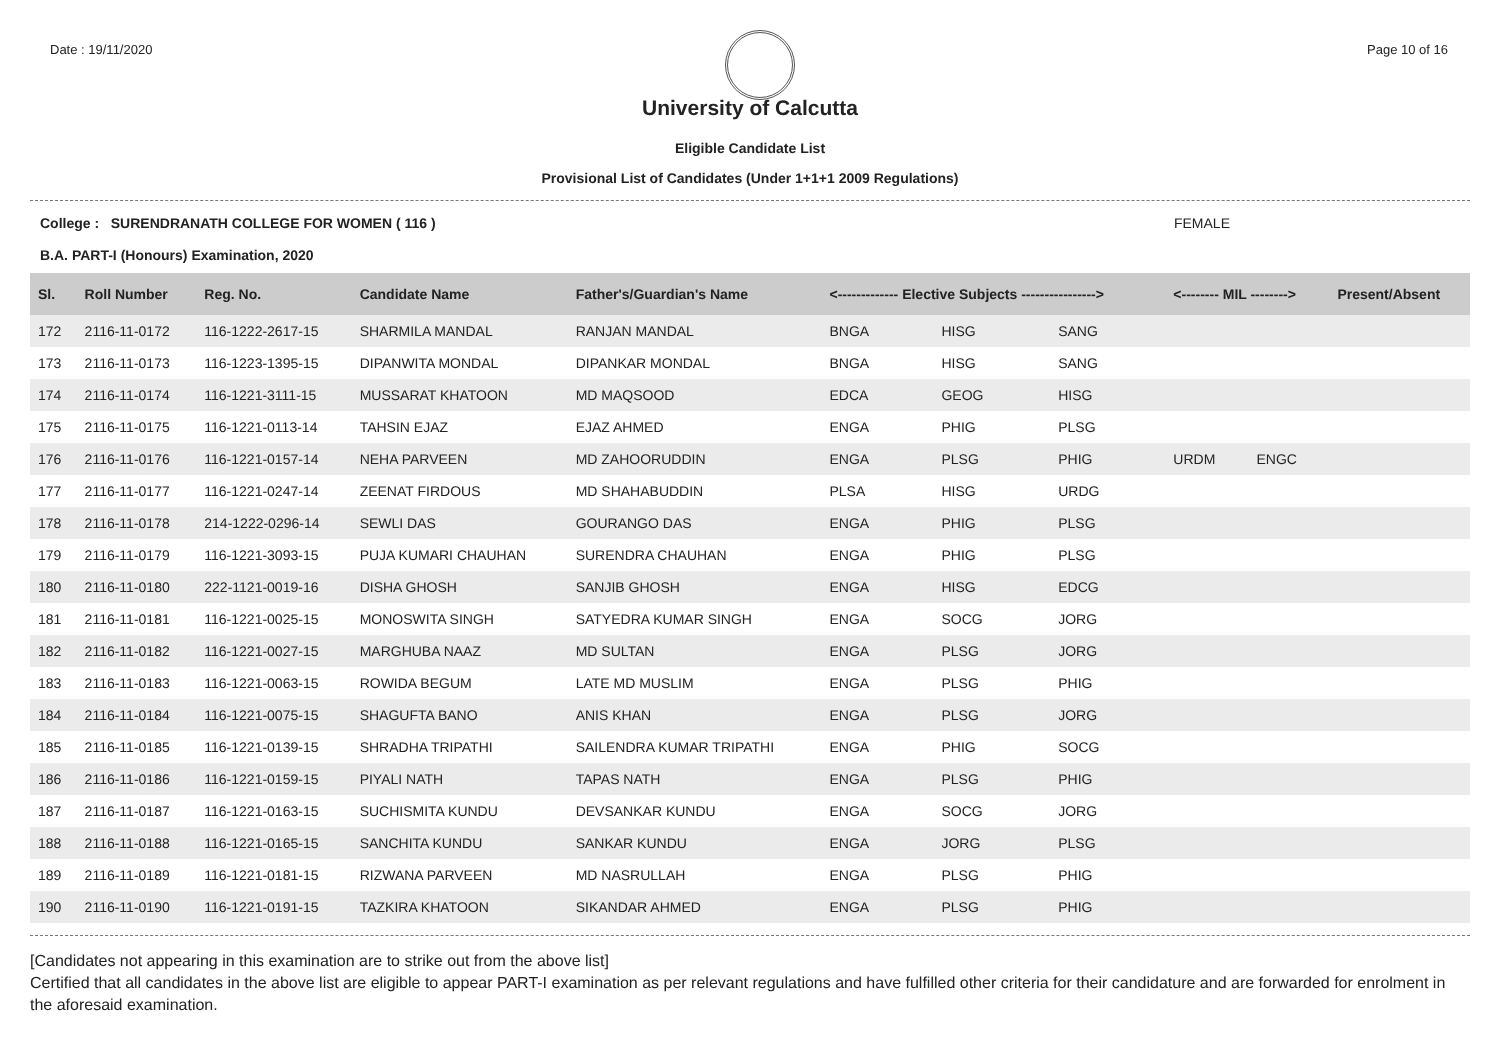Date : 19/11/2020 Page 10 of 16
University of Calcutta
Eligible Candidate List
Provisional List of Candidates (Under 1+1+1 2009 Regulations)
College : SURENDRANATH COLLEGE FOR WOMEN ( 116 ) FEMALE
B.A. PART-I (Honours) Examination, 2020
| Sl. | Roll Number | Reg. No. | Candidate Name | Father's/Guardian's Name | <------------- Elective Subjects ----------------> | | | <-------- MIL --------> | | Present/Absent |
| --- | --- | --- | --- | --- | --- | --- | --- | --- | --- | --- |
| 172 | 2116-11-0172 | 116-1222-2617-15 | SHARMILA MANDAL | RANJAN MANDAL | BNGA | HISG | SANG | | | |
| 173 | 2116-11-0173 | 116-1223-1395-15 | DIPANWITA MONDAL | DIPANKAR MONDAL | BNGA | HISG | SANG | | | |
| 174 | 2116-11-0174 | 116-1221-3111-15 | MUSSARAT KHATOON | MD MAQSOOD | EDCA | GEOG | HISG | | | |
| 175 | 2116-11-0175 | 116-1221-0113-14 | TAHSIN EJAZ | EJAZ AHMED | ENGA | PHIG | PLSG | | | |
| 176 | 2116-11-0176 | 116-1221-0157-14 | NEHA PARVEEN | MD ZAHOORUDDIN | ENGA | PLSG | PHIG | URDM | ENGC | |
| 177 | 2116-11-0177 | 116-1221-0247-14 | ZEENAT FIRDOUS | MD SHAHABUDDIN | PLSA | HISG | URDG | | | |
| 178 | 2116-11-0178 | 214-1222-0296-14 | SEWLI DAS | GOURANGO DAS | ENGA | PHIG | PLSG | | | |
| 179 | 2116-11-0179 | 116-1221-3093-15 | PUJA KUMARI CHAUHAN | SURENDRA CHAUHAN | ENGA | PHIG | PLSG | | | |
| 180 | 2116-11-0180 | 222-1121-0019-16 | DISHA GHOSH | SANJIB GHOSH | ENGA | HISG | EDCG | | | |
| 181 | 2116-11-0181 | 116-1221-0025-15 | MONOSWITA SINGH | SATYEDRA KUMAR SINGH | ENGA | SOCG | JORG | | | |
| 182 | 2116-11-0182 | 116-1221-0027-15 | MARGHUBA NAAZ | MD SULTAN | ENGA | PLSG | JORG | | | |
| 183 | 2116-11-0183 | 116-1221-0063-15 | ROWIDA BEGUM | LATE MD MUSLIM | ENGA | PLSG | PHIG | | | |
| 184 | 2116-11-0184 | 116-1221-0075-15 | SHAGUFTA BANO | ANIS KHAN | ENGA | PLSG | JORG | | | |
| 185 | 2116-11-0185 | 116-1221-0139-15 | SHRADHA TRIPATHI | SAILENDRA KUMAR TRIPATHI | ENGA | PHIG | SOCG | | | |
| 186 | 2116-11-0186 | 116-1221-0159-15 | PIYALI NATH | TAPAS NATH | ENGA | PLSG | PHIG | | | |
| 187 | 2116-11-0187 | 116-1221-0163-15 | SUCHISMITA KUNDU | DEVSANKAR KUNDU | ENGA | SOCG | JORG | | | |
| 188 | 2116-11-0188 | 116-1221-0165-15 | SANCHITA KUNDU | SANKAR KUNDU | ENGA | JORG | PLSG | | | |
| 189 | 2116-11-0189 | 116-1221-0181-15 | RIZWANA PARVEEN | MD NASRULLAH | ENGA | PLSG | PHIG | | | |
| 190 | 2116-11-0190 | 116-1221-0191-15 | TAZKIRA KHATOON | SIKANDAR AHMED | ENGA | PLSG | PHIG | | | |
[Candidates not appearing in this examination are to strike out from the above list]
Certified that all candidates in the above list are eligible to appear PART-I examination as per relevant regulations and have fulfilled other criteria for their candidature and are forwarded for enrolment in the aforesaid examination.